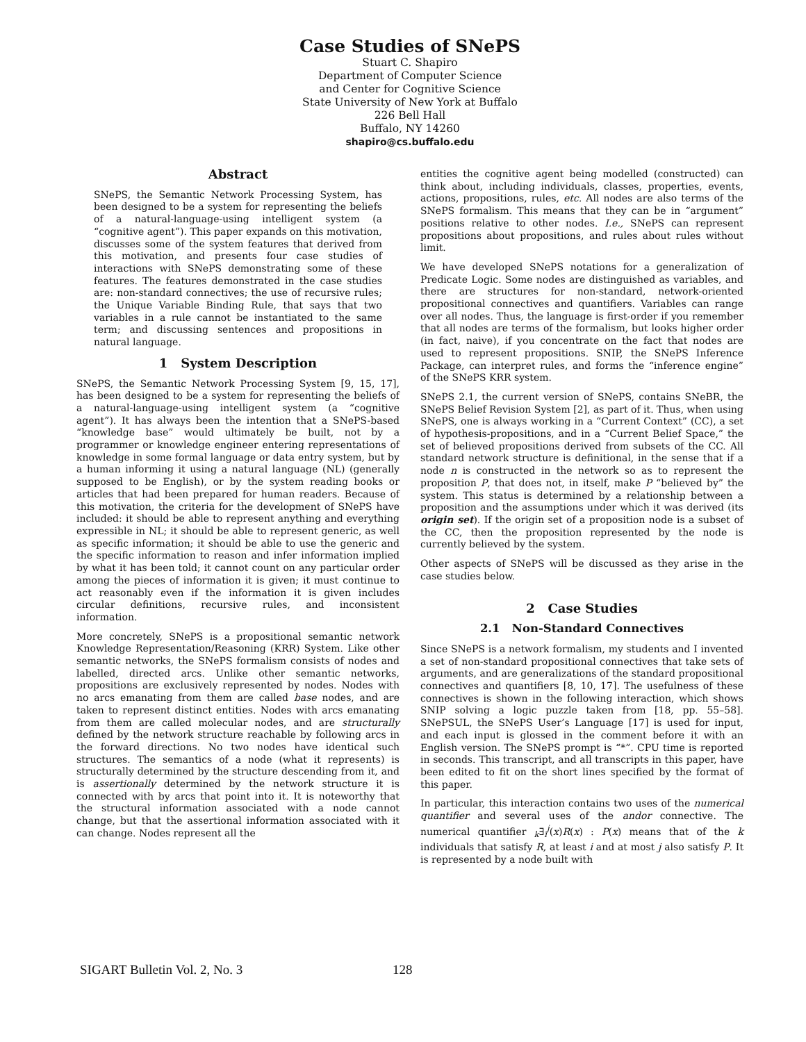Case Studies of SNePS
Stuart C. Shapiro
Department of Computer Science
and Center for Cognitive Science
State University of New York at Buffalo
226 Bell Hall
Buffalo, NY 14260
shapiro@cs.buffalo.edu
Abstract
SNePS, the Semantic Network Processing System, has been designed to be a system for representing the beliefs of a natural-language-using intelligent system (a “cognitive agent”). This paper expands on this motivation, discusses some of the system features that derived from this motivation, and presents four case studies of interactions with SNePS demonstrating some of these features. The features demonstrated in the case studies are: non-standard connectives; the use of recursive rules; the Unique Variable Binding Rule, that says that two variables in a rule cannot be instantiated to the same term; and discussing sentences and propositions in natural language.
1 System Description
SNePS, the Semantic Network Processing System [9, 15, 17], has been designed to be a system for representing the beliefs of a natural-language-using intelligent system (a “cognitive agent”). It has always been the intention that a SNePS-based “knowledge base” would ultimately be built, not by a programmer or knowledge engineer entering representations of knowledge in some formal language or data entry system, but by a human informing it using a natural language (NL) (generally supposed to be English), or by the system reading books or articles that had been prepared for human readers. Because of this motivation, the criteria for the development of SNePS have included: it should be able to represent anything and everything expressible in NL; it should be able to represent generic, as well as specific information; it should be able to use the generic and the specific information to reason and infer information implied by what it has been told; it cannot count on any particular order among the pieces of information it is given; it must continue to act reasonably even if the information it is given includes circular definitions, recursive rules, and inconsistent information.
More concretely, SNePS is a propositional semantic network Knowledge Representation/Reasoning (KRR) System. Like other semantic networks, the SNePS formalism consists of nodes and labelled, directed arcs. Unlike other semantic networks, propositions are exclusively represented by nodes. Nodes with no arcs emanating from them are called base nodes, and are taken to represent distinct entities. Nodes with arcs emanating from them are called molecular nodes, and are structurally defined by the network structure reachable by following arcs in the forward directions. No two nodes have identical such structures. The semantics of a node (what it represents) is structurally determined by the structure descending from it, and is assertionally determined by the network structure it is connected with by arcs that point into it. It is noteworthy that the structural information associated with a node cannot change, but that the assertional information associated with it can change. Nodes represent all the
entities the cognitive agent being modelled (constructed) can think about, including individuals, classes, properties, events, actions, propositions, rules, etc. All nodes are also terms of the SNePS formalism. This means that they can be in “argument” positions relative to other nodes. I.e., SNePS can represent propositions about propositions, and rules about rules without limit.
We have developed SNePS notations for a generalization of Predicate Logic. Some nodes are distinguished as variables, and there are structures for non-standard, network-oriented propositional connectives and quantifiers. Variables can range over all nodes. Thus, the language is first-order if you remember that all nodes are terms of the formalism, but looks higher order (in fact, naive), if you concentrate on the fact that nodes are used to represent propositions. SNIP, the SNePS Inference Package, can interpret rules, and forms the “inference engine” of the SNePS KRR system.
SNePS 2.1, the current version of SNePS, contains SNeBR, the SNePS Belief Revision System [2], as part of it. Thus, when using SNePS, one is always working in a “Current Context” (CC), a set of hypothesis-propositions, and in a “Current Belief Space,” the set of believed propositions derived from subsets of the CC. All standard network structure is definitional, in the sense that if a node n is constructed in the network so as to represent the proposition P, that does not, in itself, make P “believed by” the system. This status is determined by a relationship between a proposition and the assumptions under which it was derived (its origin set). If the origin set of a proposition node is a subset of the CC, then the proposition represented by the node is currently believed by the system.
Other aspects of SNePS will be discussed as they arise in the case studies below.
2 Case Studies
2.1 Non-Standard Connectives
Since SNePS is a network formalism, my students and I invented a set of non-standard propositional connectives that take sets of arguments, and are generalizations of the standard propositional connectives and quantifiers [8, 10, 17]. The usefulness of these connectives is shown in the following interaction, which shows SNIP solving a logic puzzle taken from [18, pp. 55–58]. SNePSUL, the SNePS User’s Language [17] is used for input, and each input is glossed in the comment before it with an English version. The SNePS prompt is “*”. CPU time is reported in seconds. This transcript, and all transcripts in this paper, have been edited to fit on the short lines specified by the format of this paper.
In particular, this interaction contains two uses of the numerical quantifier and several uses of the andor connective. The numerical quantifier <sub>k</sub>∃<sub>i</sub><sup>j</sup>(x)R(x) : P(x) means that of the k individuals that satisfy R, at least i and at most j also satisfy P. It is represented by a node built with
SIGART Bulletin Vol. 2, No. 3 128